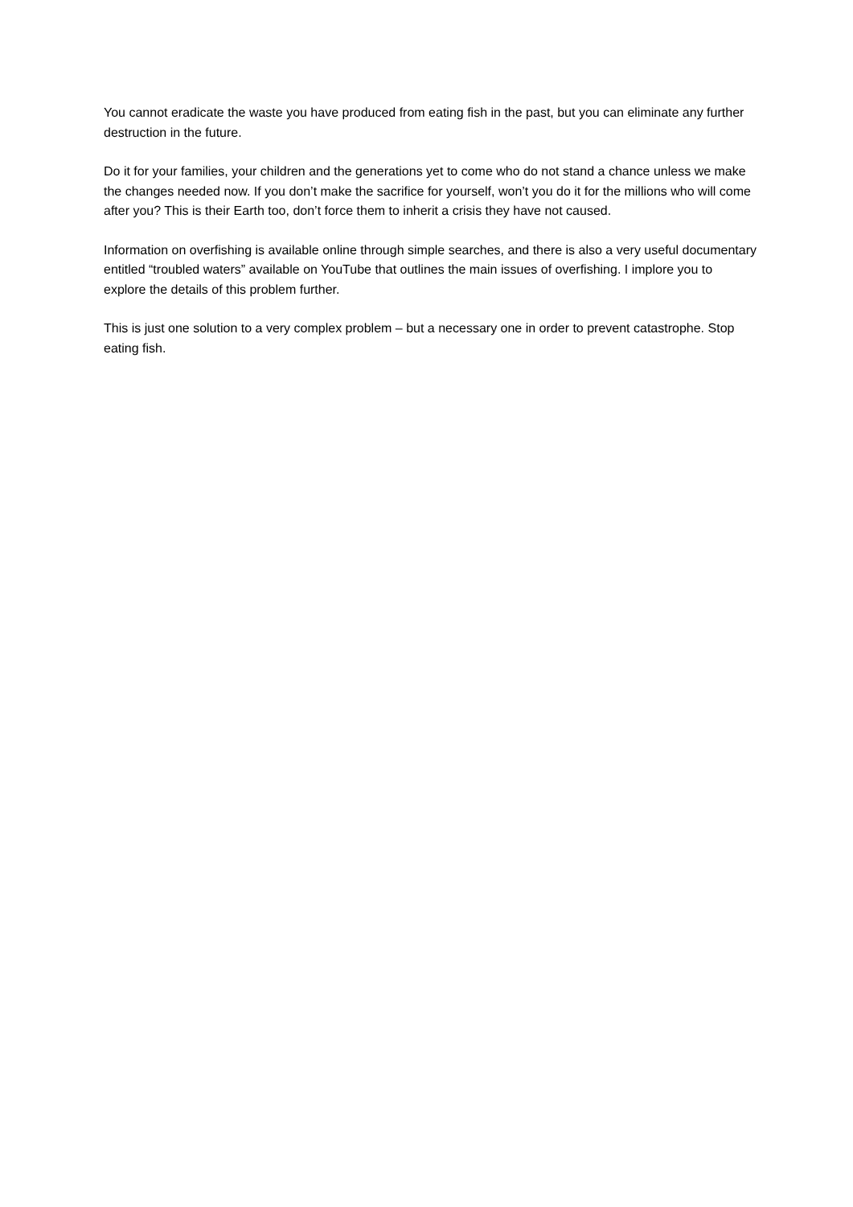You cannot eradicate the waste you have produced from eating fish in the past, but you can eliminate any further destruction in the future.
Do it for your families, your children and the generations yet to come who do not stand a chance unless we make the changes needed now. If you don’t make the sacrifice for yourself, won’t you do it for the millions who will come after you? This is their Earth too, don’t force them to inherit a crisis they have not caused.
Information on overfishing is available online through simple searches, and there is also a very useful documentary entitled “troubled waters” available on YouTube that outlines the main issues of overfishing. I implore you to explore the details of this problem further.
This is just one solution to a very complex problem – but a necessary one in order to prevent catastrophe. Stop eating fish.